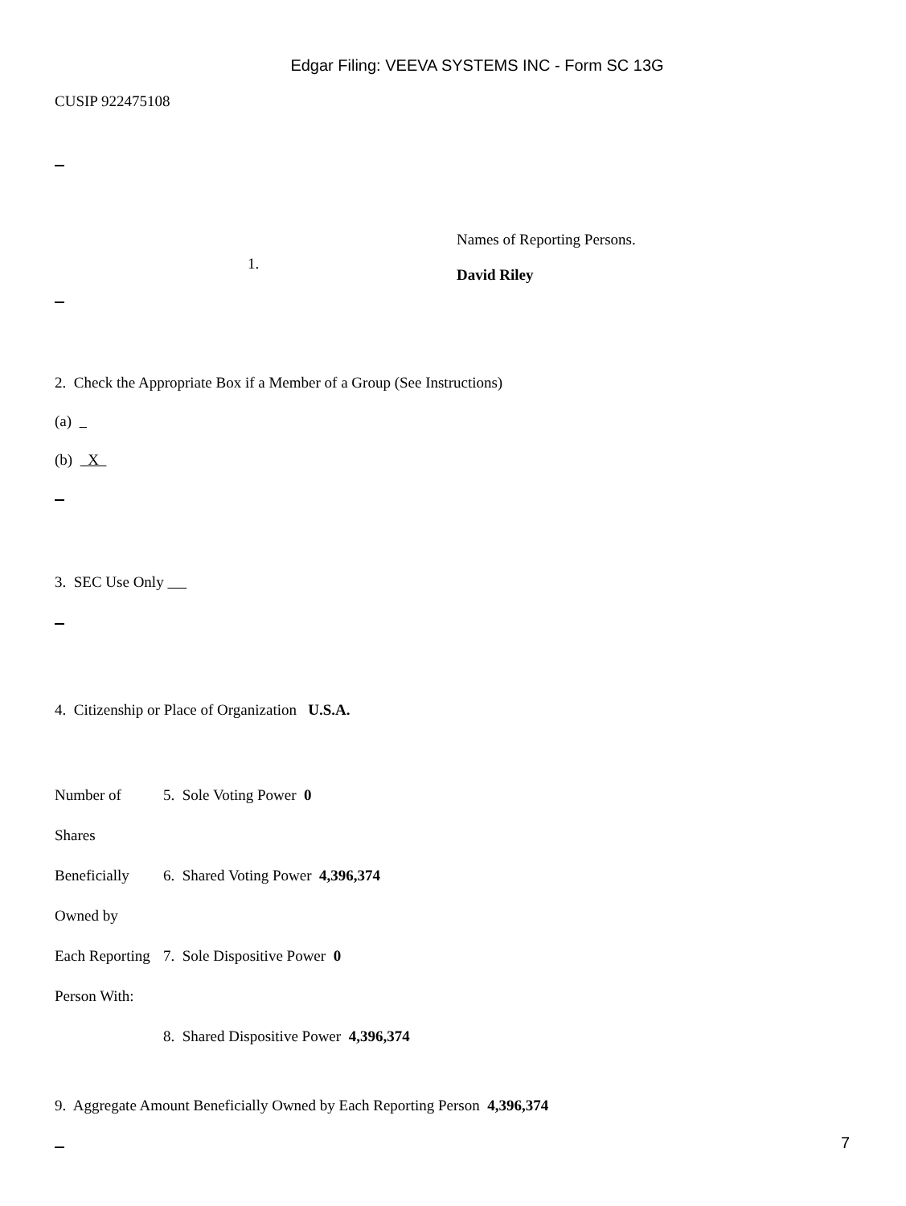Edgar Filing: VEEVA SYSTEMS INC - Form SC 13G
CUSIP 922475108
| | 1. | Names of Reporting Persons. David Riley |
2. Check the Appropriate Box if a Member of a Group (See Instructions)
(a)
(b) X
3. SEC Use Only
4. Citizenship or Place of Organization U.S.A.
| Number of Shares Beneficially Owned by Each Reporting Person With: | 5. Sole Voting Power 0 6. Shared Voting Power 4,396,374 7. Sole Dispositive Power 0 8. Shared Dispositive Power 4,396,374 |
9. Aggregate Amount Beneficially Owned by Each Reporting Person 4,396,374
7